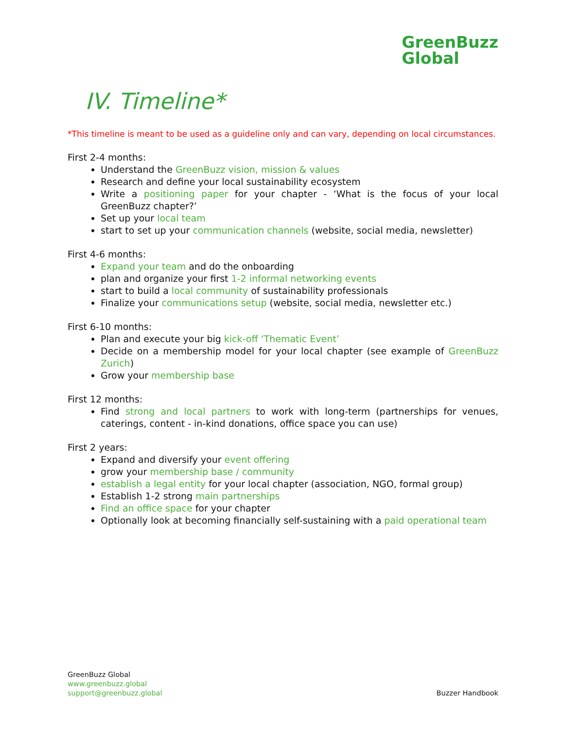GreenBuzz
Global
IV. Timeline*
*This timeline is meant to be used as a guideline only and can vary, depending on local circumstances.
First 2-4 months:
Understand the GreenBuzz vision, mission & values
Research and define your local sustainability ecosystem
Write a positioning paper for your chapter - ‘What is the focus of your local GreenBuzz chapter?’
Set up your local team
start to set up your communication channels (website, social media, newsletter)
First 4-6 months:
Expand your team and do the onboarding
plan and organize your first 1-2 informal networking events
start to build a local community of sustainability professionals
Finalize your communications setup (website, social media, newsletter etc.)
First 6-10 months:
Plan and execute your big kick-off ‘Thematic Event’
Decide on a membership model for your local chapter (see example of GreenBuzz Zurich)
Grow your membership base
First 12 months:
Find strong and local partners to work with long-term (partnerships for venues, caterings, content - in-kind donations, office space you can use)
First 2 years:
Expand and diversify your event offering
grow your membership base / community
establish a legal entity for your local chapter (association, NGO, formal group)
Establish 1-2 strong main partnerships
Find an office space for your chapter
Optionally look at becoming financially self-sustaining with a paid operational team
GreenBuzz Global
www.greenbuzz.global
support@greenbuzz.global
Buzzer Handbook